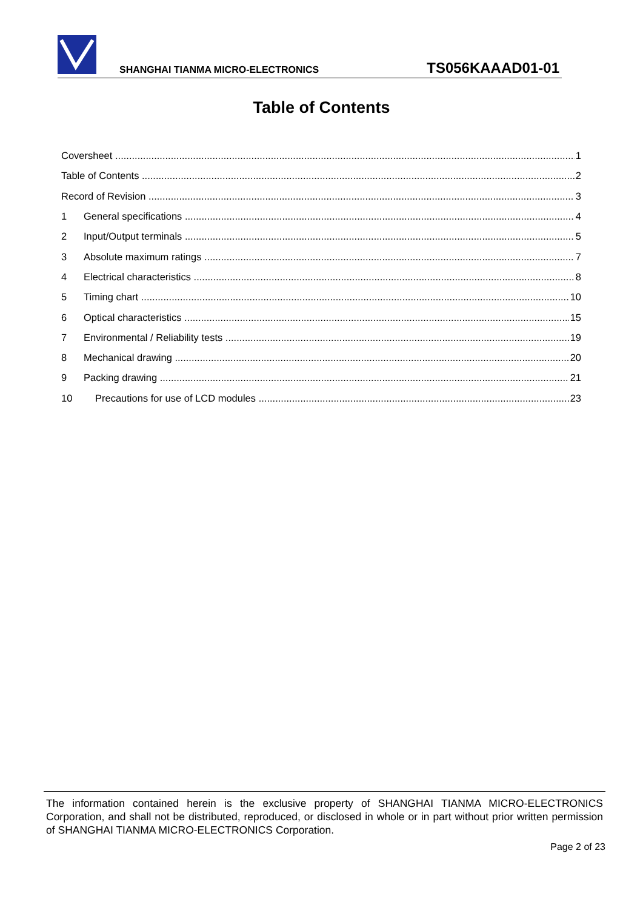SHANGHAI TIANMA MICRO-ELECTRONICS
TS056KAAAD01-01
Table of Contents
Coversheet 1
Table of Contents 2
Record of Revision 3
1 General specifications 4
2 Input/Output terminals 5
3 Absolute maximum ratings 7
4 Electrical characteristics 8
5 Timing chart 10
6 Optical characteristics 15
7 Environmental / Reliability tests 19
8 Mechanical drawing 20
9 Packing drawing 21
10 Precautions for use of LCD modules 23
The information contained herein is the exclusive property of SHANGHAI TIANMA MICRO-ELECTRONICS Corporation, and shall not be distributed, reproduced, or disclosed in whole or in part without prior written permission of SHANGHAI TIANMA MICRO-ELECTRONICS Corporation.
Page 2 of 23